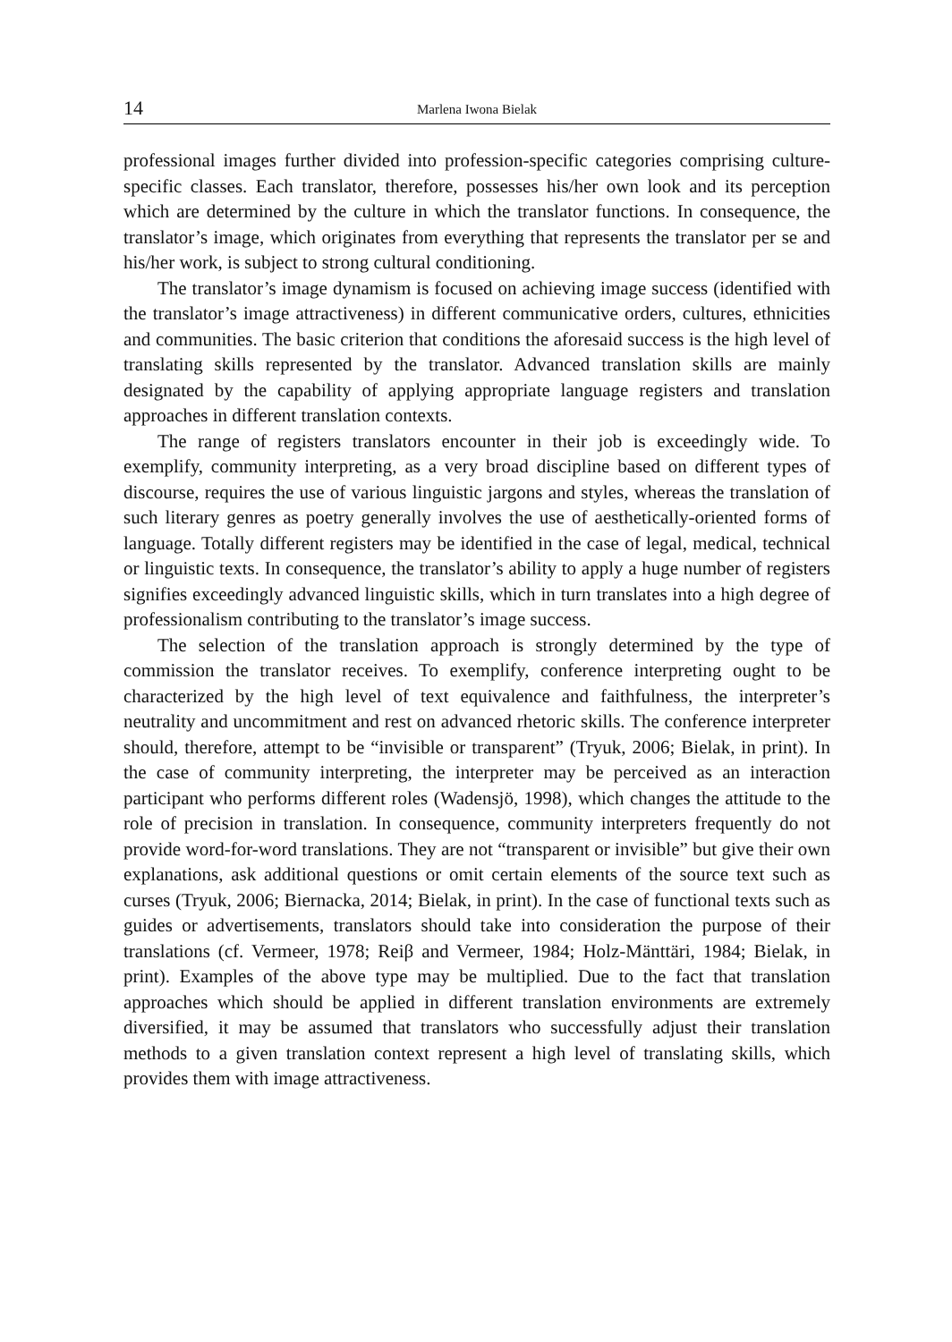14 Marlena Iwona Bielak
professional images further divided into profession-specific categories comprising culture-specific classes. Each translator, therefore, possesses his/her own look and its perception which are determined by the culture in which the translator functions. In consequence, the translator’s image, which originates from everything that represents the translator per se and his/her work, is subject to strong cultural conditioning.
The translator’s image dynamism is focused on achieving image success (identified with the translator’s image attractiveness) in different communicative orders, cultures, ethnicities and communities. The basic criterion that conditions the aforesaid success is the high level of translating skills represented by the translator. Advanced translation skills are mainly designated by the capability of applying appropriate language registers and translation approaches in different translation contexts.
The range of registers translators encounter in their job is exceedingly wide. To exemplify, community interpreting, as a very broad discipline based on different types of discourse, requires the use of various linguistic jargons and styles, whereas the translation of such literary genres as poetry generally involves the use of aesthetically-oriented forms of language. Totally different registers may be identified in the case of legal, medical, technical or linguistic texts. In consequence, the translator’s ability to apply a huge number of registers signifies exceedingly advanced linguistic skills, which in turn translates into a high degree of professionalism contributing to the translator’s image success.
The selection of the translation approach is strongly determined by the type of commission the translator receives. To exemplify, conference interpreting ought to be characterized by the high level of text equivalence and faithfulness, the interpreter’s neutrality and uncommitment and rest on advanced rhetoric skills. The conference interpreter should, therefore, attempt to be “invisible or transparent” (Tryuk, 2006; Bielak, in print). In the case of community interpreting, the interpreter may be perceived as an interaction participant who performs different roles (Wadensjö, 1998), which changes the attitude to the role of precision in translation. In consequence, community interpreters frequently do not provide word-for-word translations. They are not “transparent or invisible” but give their own explanations, ask additional questions or omit certain elements of the source text such as curses (Tryuk, 2006; Biernacka, 2014; Bielak, in print). In the case of functional texts such as guides or advertisements, translators should take into consideration the purpose of their translations (cf. Vermeer, 1978; Reiβ and Vermeer, 1984; Holz-Mänttäri, 1984; Bielak, in print). Examples of the above type may be multiplied. Due to the fact that translation approaches which should be applied in different translation environments are extremely diversified, it may be assumed that translators who successfully adjust their translation methods to a given translation context represent a high level of translating skills, which provides them with image attractiveness.